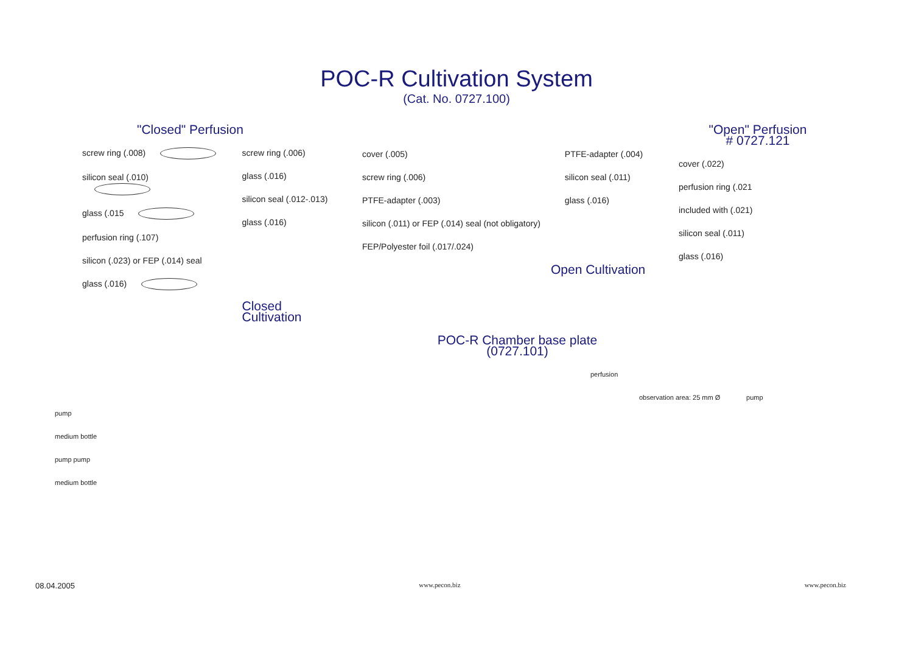POC-R Cultivation System
(Cat. No. 0727.100)
"Closed" Perfusion
screw ring (.008)
silicon seal (.010)
glass (.015
perfusion ring (.107)
silicon (.023) or FEP (.014) seal
glass (.016)
screw ring (.006)
glass (.016)
silicon seal (.012-.013)
glass (.016)
Closed Cultivation
cover (.005)
screw ring (.006)
PTFE-adapter (.003)
silicon (.011) or FEP (.014) seal (not obligatory)
FEP/Polyester foil (.017/.024)
PTFE-adapter (.004)
silicon seal (.011)
glass (.016)
Open Cultivation
"Open" Perfusion
# 0727.121
cover (.022)
perfusion ring (.021
included with (.021)
silicon seal (.011)
glass (.016)
pump
medium bottle
pump pump
medium bottle
POC-R Chamber base plate
(0727.101)
perfusion
observation area: 25 mm Ø pump
08.04.2005 www.pecon.biz www.pecon.biz